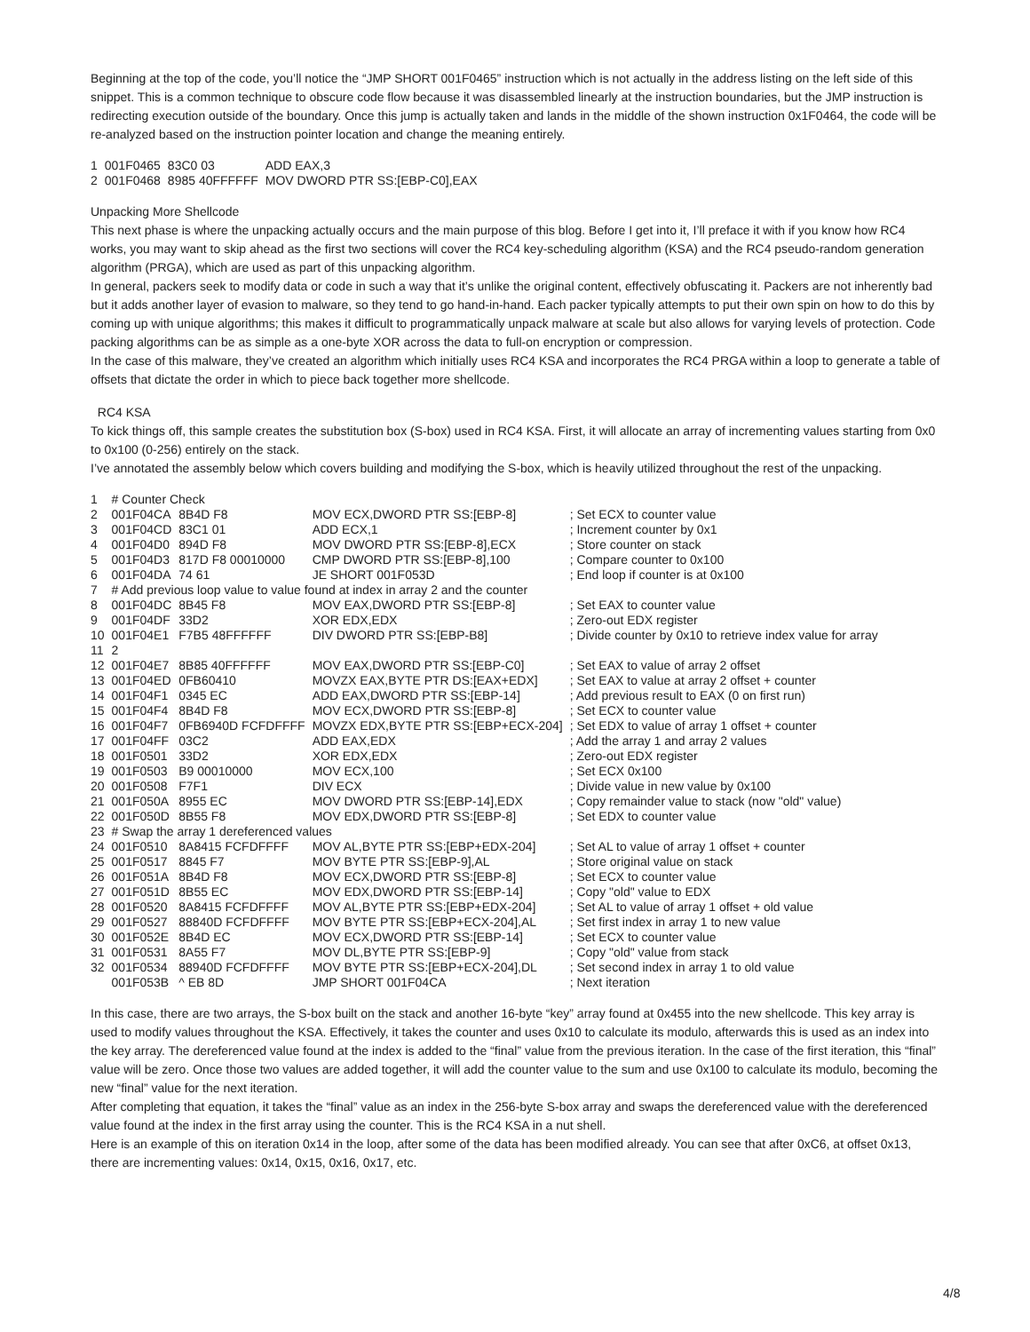Beginning at the top of the code, you’ll notice the “JMP SHORT 001F0465” instruction which is not actually in the address listing on the left side of this snippet. This is a common technique to obscure code flow because it was disassembled linearly at the instruction boundaries, but the JMP instruction is redirecting execution outside of the boundary. Once this jump is actually taken and lands in the middle of the shown instruction 0x1F0464, the code will be re-analyzed based on the instruction pointer location and change the meaning entirely.
| 1 | 001F0465 | 83C0 03 | ADD EAX,3 |
| 2 | 001F0468 | 8985 40FFFFFF | MOV DWORD PTR SS:[EBP-C0],EAX |
Unpacking More Shellcode
This next phase is where the unpacking actually occurs and the main purpose of this blog. Before I get into it, I’ll preface it with if you know how RC4 works, you may want to skip ahead as the first two sections will cover the RC4 key-scheduling algorithm (KSA) and the RC4 pseudo-random generation algorithm (PRGA), which are used as part of this unpacking algorithm.
In general, packers seek to modify data or code in such a way that it’s unlike the original content, effectively obfuscating it. Packers are not inherently bad but it adds another layer of evasion to malware, so they tend to go hand-in-hand. Each packer typically attempts to put their own spin on how to do this by coming up with unique algorithms; this makes it difficult to programmatically unpack malware at scale but also allows for varying levels of protection. Code packing algorithms can be as simple as a one-byte XOR across the data to full-on encryption or compression.
In the case of this malware, they’ve created an algorithm which initially uses RC4 KSA and incorporates the RC4 PRGA within a loop to generate a table of offsets that dictate the order in which to piece back together more shellcode.
RC4 KSA
To kick things off, this sample creates the substitution box (S-box) used in RC4 KSA. First, it will allocate an array of incrementing values starting from 0x0 to 0x100 (0-256) entirely on the stack.
I’ve annotated the assembly below which covers building and modifying the S-box, which is heavily utilized throughout the rest of the unpacking.
| 1 | # Counter Check | | | |
| 2 | 001F04CA | 8B4D F8 | MOV ECX,DWORD PTR SS:[EBP-8] | ; Set ECX to counter value |
| 3 | 001F04CD | 83C1 01 | ADD ECX,1 | ; Increment counter by 0x1 |
| 4 | 001F04D0 | 894D F8 | MOV DWORD PTR SS:[EBP-8],ECX | ; Store counter on stack |
| 5 | 001F04D3 | 817D F8 00010000 | CMP DWORD PTR SS:[EBP-8],100 | ; Compare counter to 0x100 |
| 6 | 001F04DA | 74 61 | JE SHORT 001F053D | ; End loop if counter is at 0x100 |
| 7 | # Add previous loop value to value found at index in array 2 and the counter | | | |
| 8 | 001F04DC | 8B45 F8 | MOV EAX,DWORD PTR SS:[EBP-8] | ; Set EAX to counter value |
| 9 | 001F04DF | 33D2 | XOR EDX,EDX | ; Zero-out EDX register |
| 10 | 001F04E1 | F7B5 48FFFFFF | DIV DWORD PTR SS:[EBP-B8] | ; Divide counter by 0x10 to retrieve index value for array |
| 11 | 2 | | | |
| 12 | 001F04E7 | 8B85 40FFFFFF | MOV EAX,DWORD PTR SS:[EBP-C0] | ; Set EAX to value of array 2 offset |
| 13 | 001F04ED | 0FB60410 | MOVZX EAX,BYTE PTR DS:[EAX+EDX] | ; Set EAX to value at array 2 offset + counter |
| 14 | 001F04F1 | 0345 EC | ADD EAX,DWORD PTR SS:[EBP-14] | ; Add previous result to EAX (0 on first run) |
| 15 | 001F04F4 | 8B4D F8 | MOV ECX,DWORD PTR SS:[EBP-8] | ; Set ECX to counter value |
| 16 | 001F04F7 | 0FB6940D FCFDFFFF | MOVZX EDX,BYTE PTR SS:[EBP+ECX-204] | ; Set EDX to value of array 1 offset + counter |
| 17 | 001F04FF | 03C2 | ADD EAX,EDX | ; Add the array 1 and array 2 values |
| 18 | 001F0501 | 33D2 | XOR EDX,EDX | ; Zero-out EDX register |
| 19 | 001F0503 | B9 00010000 | MOV ECX,100 | ; Set ECX 0x100 |
| 20 | 001F0508 | F7F1 | DIV ECX | ; Divide value in new value by 0x100 |
| 21 | 001F050A | 8955 EC | MOV DWORD PTR SS:[EBP-14],EDX | ; Copy remainder value to stack (now "old" value) |
| 22 | 001F050D | 8B55 F8 | MOV EDX,DWORD PTR SS:[EBP-8] | ; Set EDX to counter value |
| 23 | # Swap the array 1 dereferenced values | | | |
| 24 | 001F0510 | 8A8415 FCFDFFFF | MOV AL,BYTE PTR SS:[EBP+EDX-204] | ; Set AL to value of array 1 offset + counter |
| 25 | 001F0517 | 8845 F7 | MOV BYTE PTR SS:[EBP-9],AL | ; Store original value on stack |
| 26 | 001F051A | 8B4D F8 | MOV ECX,DWORD PTR SS:[EBP-8] | ; Set ECX to counter value |
| 27 | 001F051D | 8B55 EC | MOV EDX,DWORD PTR SS:[EBP-14] | ; Copy "old" value to EDX |
| 28 | 001F0520 | 8A8415 FCFDFFFF | MOV AL,BYTE PTR SS:[EBP+EDX-204] | ; Set AL to value of array 1 offset + old value |
| 29 | 001F0527 | 88840D FCFDFFFF | MOV BYTE PTR SS:[EBP+ECX-204],AL | ; Set first index in array 1 to new value |
| 30 | 001F052E | 8B4D EC | MOV ECX,DWORD PTR SS:[EBP-14] | ; Set ECX to counter value |
| 31 | 001F0531 | 8A55 F7 | MOV DL,BYTE PTR SS:[EBP-9] | ; Copy "old" value from stack |
| 32 | 001F0534 | 88940D FCFDFFFF | MOV BYTE PTR SS:[EBP+ECX-204],DL | ; Set second index in array 1 to old value |
| | 001F053B | ^ EB 8D | JMP SHORT 001F04CA | ; Next iteration |
In this case, there are two arrays, the S-box built on the stack and another 16-byte “key” array found at 0x455 into the new shellcode. This key array is used to modify values throughout the KSA. Effectively, it takes the counter and uses 0x10 to calculate its modulo, afterwards this is used as an index into the key array. The dereferenced value found at the index is added to the “final” value from the previous iteration. In the case of the first iteration, this “final” value will be zero. Once those two values are added together, it will add the counter value to the sum and use 0x100 to calculate its modulo, becoming the new “final” value for the next iteration.
After completing that equation, it takes the “final” value as an index in the 256-byte S-box array and swaps the dereferenced value with the dereferenced value found at the index in the first array using the counter. This is the RC4 KSA in a nut shell.
Here is an example of this on iteration 0x14 in the loop, after some of the data has been modified already. You can see that after 0xC6, at offset 0x13, there are incrementing values: 0x14, 0x15, 0x16, 0x17, etc.
4/8